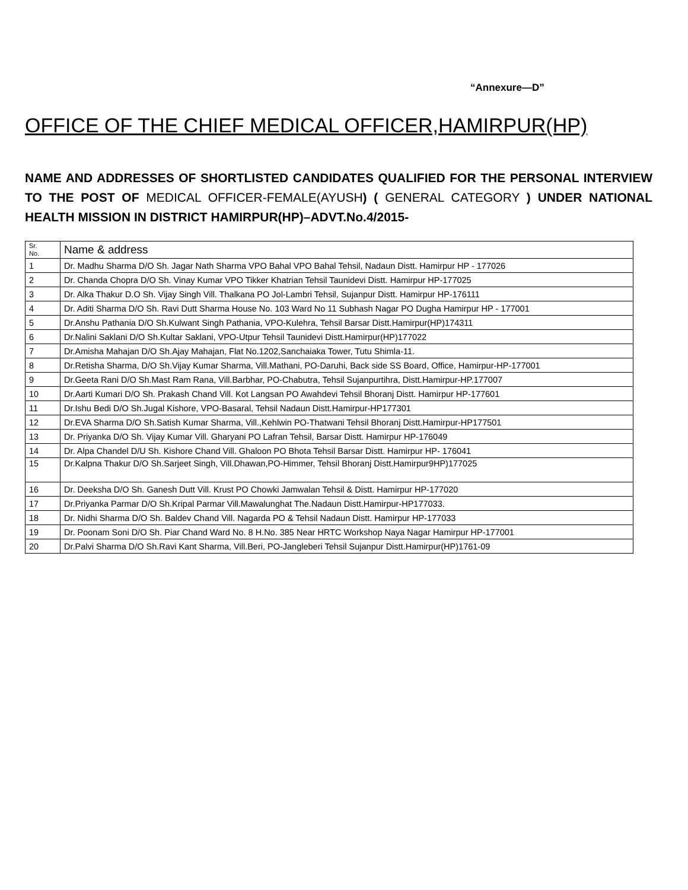“Annexure—D”
OFFICE OF THE CHIEF MEDICAL OFFICER,HAMIRPUR(HP)
NAME AND ADDRESSES OF SHORTLISTED CANDIDATES QUALIFIED FOR THE PERSONAL INTERVIEW TO THE POST OF MEDICAL OFFICER-FEMALE(AYUSH) ( GENERAL CATEGORY ) UNDER NATIONAL HEALTH MISSION IN DISTRICT HAMIRPUR(HP)–ADVT.No.4/2015-
| Sr. No. | Name & address |
| 1 | Dr. Madhu Sharma D/O Sh. Jagar Nath Sharma VPO Bahal VPO Bahal Tehsil, Nadaun Distt. Hamirpur HP - 177026 |
| 2 | Dr. Chanda Chopra D/O Sh. Vinay Kumar VPO Tikker Khatrian Tehsil Taunidevi Distt. Hamirpur HP-177025 |
| 3 | Dr. Alka Thakur D.O Sh. Vijay Singh Vill. Thalkana PO Jol-Lambri Tehsil, Sujanpur Distt. Hamirpur HP-176111 |
| 4 | Dr. Aditi Sharma D/O Sh. Ravi Dutt Sharma House No. 103 Ward No 11 Subhash Nagar PO Dugha Hamirpur HP - 177001 |
| 5 | Dr.Anshu Pathania D/O Sh.Kulwant Singh Pathania, VPO-Kulehra, Tehsil Barsar Distt.Hamirpur(HP)174311 |
| 6 | Dr.Nalini Saklani D/O Sh.Kultar Saklani, VPO-Utpur Tehsil Taunidevi Distt.Hamirpur(HP)177022 |
| 7 | Dr.Amisha Mahajan D/O Sh.Ajay Mahajan, Flat No.1202,Sanchaiaka Tower, Tutu Shimla-11. |
| 8 | Dr.Retisha Sharma, D/O Sh.Vijay Kumar Sharma, Vill.Mathani, PO-Daruhi, Back side SS Board, Office, Hamirpur-HP-177001 |
| 9 | Dr.Geeta Rani D/O Sh.Mast Ram Rana, Vill.Barbhar, PO-Chabutra, Tehsil Sujanpurtihra, Distt.Hamirpur-HP.177007 |
| 10 | Dr.Aarti Kumari D/O Sh. Prakash Chand Vill. Kot Langsan PO Awahdevi Tehsil Bhoranj Distt. Hamirpur HP-177601 |
| 11 | Dr.Ishu Bedi D/O Sh.Jugal Kishore, VPO-Basaral, Tehsil Nadaun Distt.Hamirpur-HP177301 |
| 12 | Dr.EVA Sharma D/O Sh.Satish Kumar Sharma, Vill.,Kehlwin PO-Thatwani Tehsil Bhoranj Distt.Hamirpur-HP177501 |
| 13 | Dr. Priyanka D/O Sh. Vijay Kumar Vill. Gharyani PO Lafran Tehsil, Barsar Distt. Hamirpur HP-176049 |
| 14 | Dr. Alpa Chandel D/U Sh. Kishore Chand Vill. Ghaloon PO Bhota Tehsil Barsar Distt. Hamirpur HP- 176041 |
| 15 | Dr.Kalpna Thakur D/O Sh.Sarjeet Singh, Vill.Dhawan,PO-Himmer, Tehsil Bhoranj Distt.Hamirpur9HP)177025 |
| 16 | Dr. Deeksha D/O Sh. Ganesh Dutt Vill. Krust PO Chowki Jamwalan Tehsil & Distt. Hamirpur HP-177020 |
| 17 | Dr.Priyanka Parmar D/O Sh.Kripal Parmar Vill.Mawalunghat The.Nadaun Distt.Hamirpur-HP177033. |
| 18 | Dr. Nidhi Sharma D/O Sh. Baldev Chand Vill. Nagarda PO & Tehsil Nadaun Distt. Hamirpur HP-177033 |
| 19 | Dr. Poonam Soni D/O Sh. Piar Chand Ward No. 8 H.No. 385 Near HRTC Workshop Naya Nagar Hamirpur HP-177001 |
| 20 | Dr.Palvi Sharma D/O Sh.Ravi Kant Sharma, Vill.Beri, PO-Jangleberi Tehsil Sujanpur Distt.Hamirpur(HP)1761-09 |